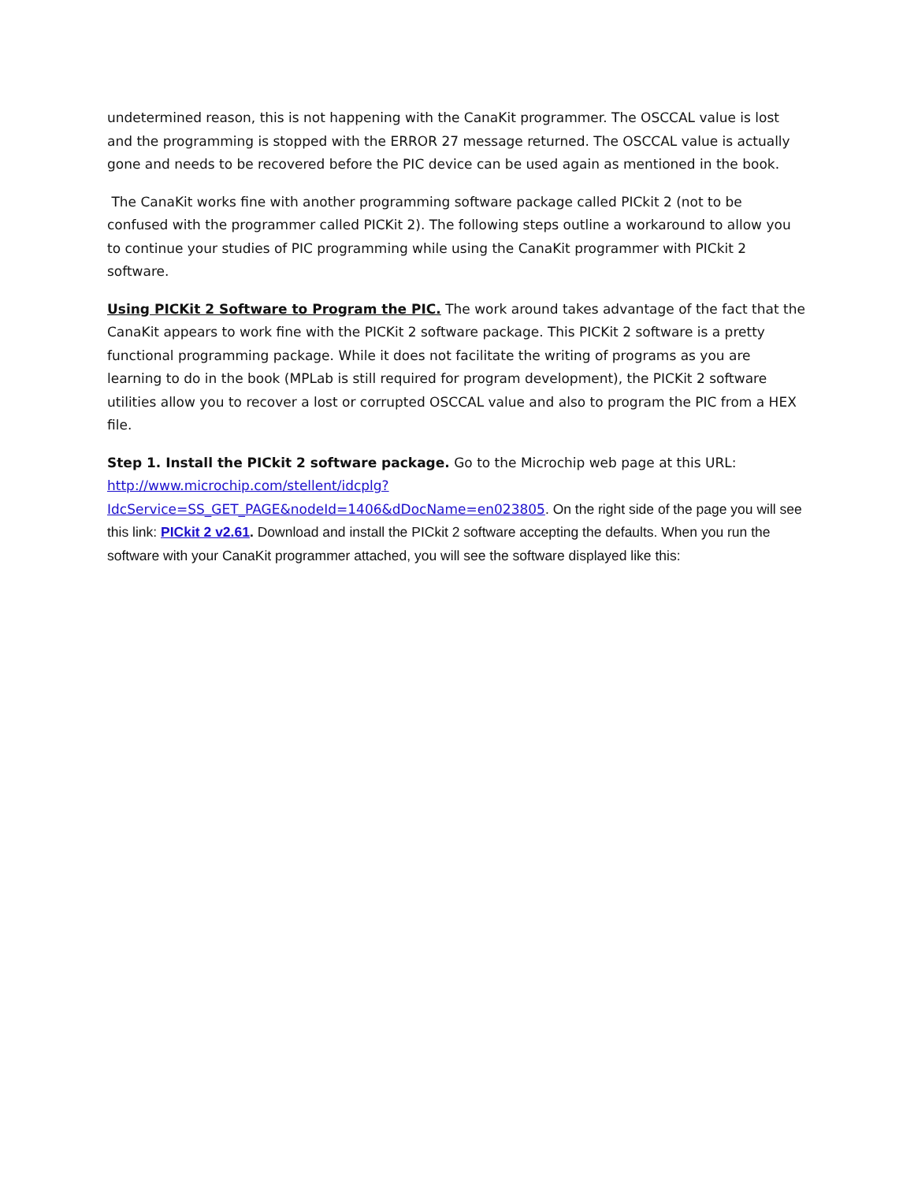undetermined reason, this is not happening with the CanaKit programmer. The OSCCAL value is lost and the programming is stopped with the ERROR 27 message returned. The OSCCAL value is actually gone and needs to be recovered before the PIC device can be used again as mentioned in the book.
The CanaKit works fine with another programming software package called PICkit 2 (not to be confused with the programmer called PICKit 2). The following steps outline a workaround to allow you to continue your studies of PIC programming while using the CanaKit programmer with PICkit 2 software.
Using PICKit 2 Software to Program the PIC. The work around takes advantage of the fact that the CanaKit appears to work fine with the PICKit 2 software package. This PICKit 2 software is a pretty functional programming package. While it does not facilitate the writing of programs as you are learning to do in the book (MPLab is still required for program development), the PICKit 2 software utilities allow you to recover a lost or corrupted OSCCAL value and also to program the PIC from a HEX file.
Step 1. Install the PICkit 2 software package. Go to the Microchip web page at this URL: http://www.microchip.com/stellent/idcplg?IdcService=SS_GET_PAGE&nodeId=1406&dDocName=en023805. On the right side of the page you will see this link: PICkit 2 v2.61. Download and install the PICkit 2 software accepting the defaults. When you run the software with your CanaKit programmer attached, you will see the software displayed like this: